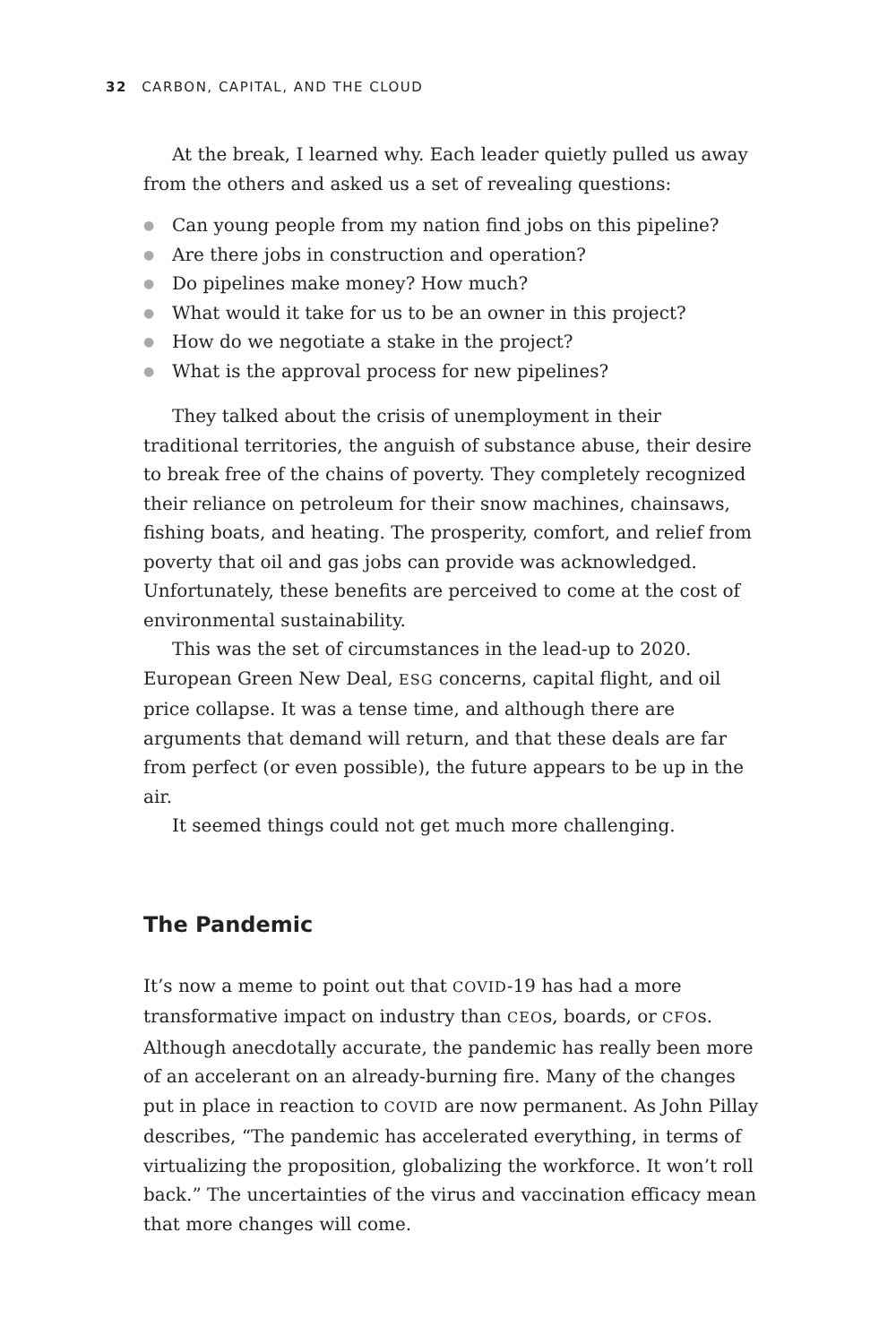32 CARBON, CAPITAL, AND THE CLOUD
At the break, I learned why. Each leader quietly pulled us away from the others and asked us a set of revealing questions:
● Can young people from my nation find jobs on this pipeline?
● Are there jobs in construction and operation?
● Do pipelines make money? How much?
● What would it take for us to be an owner in this project?
● How do we negotiate a stake in the project?
● What is the approval process for new pipelines?
They talked about the crisis of unemployment in their traditional territories, the anguish of substance abuse, their desire to break free of the chains of poverty. They completely recognized their reliance on petroleum for their snow machines, chainsaws, fishing boats, and heating. The prosperity, comfort, and relief from poverty that oil and gas jobs can provide was acknowledged. Unfortunately, these benefits are perceived to come at the cost of environmental sustainability.
This was the set of circumstances in the lead-up to 2020. European Green New Deal, ESG concerns, capital flight, and oil price collapse. It was a tense time, and although there are arguments that demand will return, and that these deals are far from perfect (or even possible), the future appears to be up in the air.
It seemed things could not get much more challenging.
The Pandemic
It’s now a meme to point out that COVID-19 has had a more transformative impact on industry than CEOs, boards, or CFOs. Although anecdotally accurate, the pandemic has really been more of an accelerant on an already-burning fire. Many of the changes put in place in reaction to COVID are now permanent. As John Pillay describes, “The pandemic has accelerated everything, in terms of virtualizing the proposition, globalizing the workforce. It won’t roll back.” The uncertainties of the virus and vaccination efficacy mean that more changes will come.